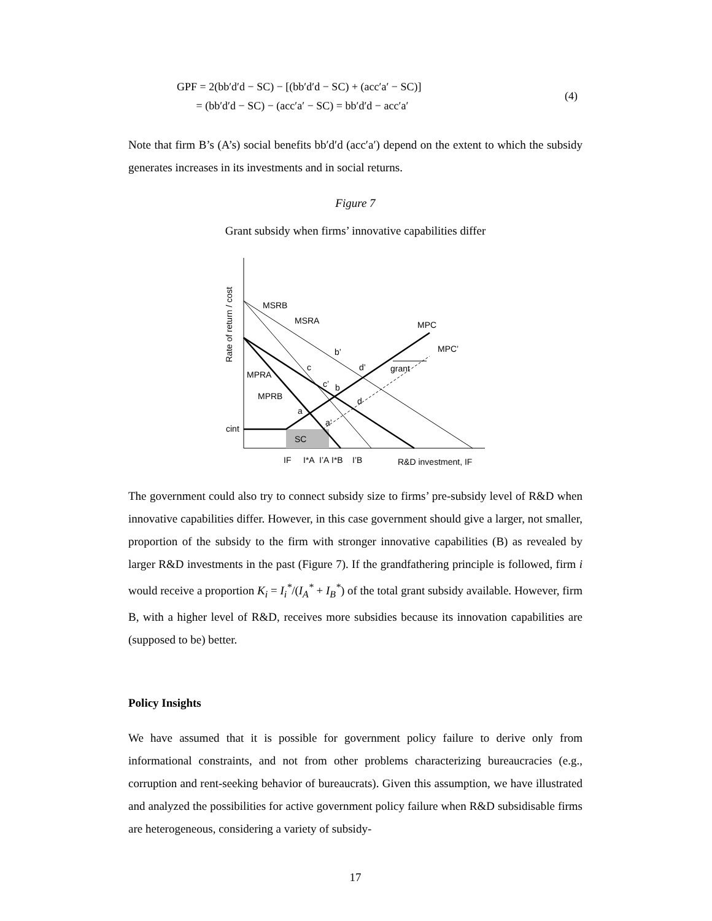GPF = 2(bb′d′d − SC) − [(bb′d′d − SC) + (acc′a′ − SC)]
= (bb′d′d − SC) − (acc′a′ − SC) = bb′d′d − acc′a′
(4)
Note that firm B’s (A’s) social benefits bb′d′d (acc′a′) depend on the extent to which the subsidy generates increases in its investments and in social returns.
Figure 7
Grant subsidy when firms’ innovative capabilities differ
Rate of return / cost
MSRB
MSRA
MPC
MPC’
grant
b’
c
d’
MPRA
c’
b
MPRB
d
a
a’
cint
SC
IF
I*A
I’A
I*B
I’B
R&D investment, IF
The government could also try to connect subsidy size to firms’ pre-subsidy level of R&D when innovative capabilities differ. However, in this case government should give a larger, not smaller, proportion of the subsidy to the firm with stronger innovative capabilities (B) as revealed by larger R&D investments in the past (Figure 7). If the grandfathering principle is followed, firm i would receive a proportion K<sub>i</sub> = I<sub>i</sub><sup>*</sup>/(I<sub>A</sub><sup>*</sup> + I<sub>B</sub><sup>*</sup>) of the total grant subsidy available. However, firm B, with a higher level of R&D, receives more subsidies because its innovation capabilities are (supposed to be) better.
Policy Insights
We have assumed that it is possible for government policy failure to derive only from informational constraints, and not from other problems characterizing bureaucracies (e.g., corruption and rent-seeking behavior of bureaucrats). Given this assumption, we have illustrated and analyzed the possibilities for active government policy failure when R&D subsidisable firms are heterogeneous, considering a variety of subsidy-
17